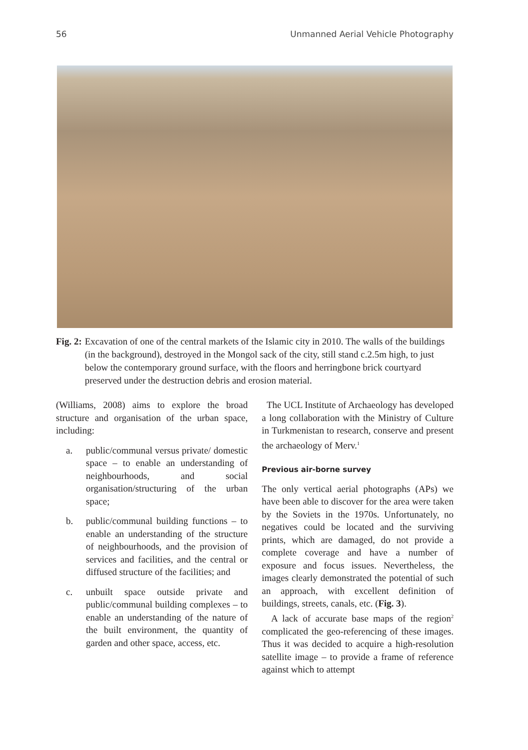56 Unmanned Aerial Vehicle Photography
Fig. 2: Excavation of one of the central markets of the Islamic city in 2010. The walls of the buildings (in the background), destroyed in the Mongol sack of the city, still stand c.2.5m high, to just below the contemporary ground surface, with the floors and herringbone brick courtyard preserved under the destruction debris and erosion material.
(Williams, 2008) aims to explore the broad structure and organisation of the urban space, including:
a. public/communal versus private/ domestic space – to enable an understanding of neighbourhoods, and social organisation/structuring of the urban space;
b. public/communal building functions – to enable an understanding of the structure of neighbourhoods, and the provision of services and facilities, and the central or diffused structure of the facilities; and
c. unbuilt space outside private and public/communal building complexes – to enable an understanding of the nature of the built environment, the quantity of garden and other space, access, etc.
The UCL Institute of Archaeology has developed a long collaboration with the Ministry of Culture in Turkmenistan to research, conserve and present the archaeology of Merv.<sup>1</sup>
Previous air-borne survey
The only vertical aerial photographs (APs) we have been able to discover for the area were taken by the Soviets in the 1970s. Unfortunately, no negatives could be located and the surviving prints, which are damaged, do not provide a complete coverage and have a number of exposure and focus issues. Nevertheless, the images clearly demonstrated the potential of such an approach, with excellent definition of buildings, streets, canals, etc. (Fig. 3).
A lack of accurate base maps of the region<sup>2</sup> complicated the geo-referencing of these images. Thus it was decided to acquire a high-resolution satellite image – to provide a frame of reference against which to attempt